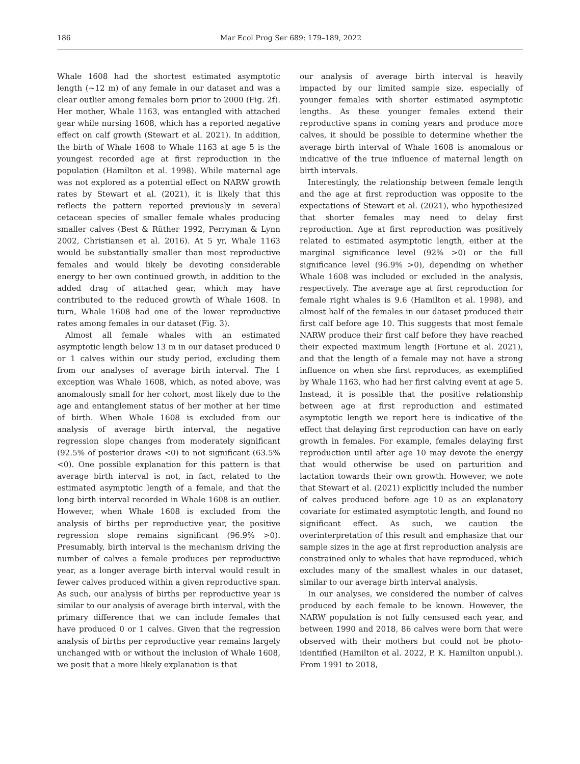186 Mar Ecol Prog Ser 689: 179–189, 2022
Whale 1608 had the shortest estimated asymptotic length (~12 m) of any female in our dataset and was a clear outlier among females born prior to 2000 (Fig. 2f). Her mother, Whale 1163, was entangled with attached gear while nursing 1608, which has a reported negative effect on calf growth (Stewart et al. 2021). In addition, the birth of Whale 1608 to Whale 1163 at age 5 is the youngest recorded age at first reproduction in the population (Hamilton et al. 1998). While maternal age was not explored as a potential effect on NARW growth rates by Stewart et al. (2021), it is likely that this reflects the pattern reported previously in several cetacean species of smaller female whales producing smaller calves (Best & Rüther 1992, Perryman & Lynn 2002, Christiansen et al. 2016). At 5 yr, Whale 1163 would be substantially smaller than most reproductive females and would likely be devoting considerable energy to her own continued growth, in addition to the added drag of attached gear, which may have contributed to the reduced growth of Whale 1608. In turn, Whale 1608 had one of the lower reproductive rates among females in our dataset (Fig. 3).
Almost all female whales with an estimated asymptotic length below 13 m in our dataset produced 0 or 1 calves within our study period, excluding them from our analyses of average birth interval. The 1 exception was Whale 1608, which, as noted above, was anomalously small for her cohort, most likely due to the age and entanglement status of her mother at her time of birth. When Whale 1608 is excluded from our analysis of average birth interval, the negative regression slope changes from moderately significant (92.5% of posterior draws <0) to not significant (63.5% <0). One possible explanation for this pattern is that average birth interval is not, in fact, related to the estimated asymptotic length of a female, and that the long birth interval recorded in Whale 1608 is an outlier. However, when Whale 1608 is excluded from the analysis of births per reproductive year, the positive regression slope remains significant (96.9% >0). Presumably, birth interval is the mechanism driving the number of calves a female produces per reproductive year, as a longer average birth interval would result in fewer calves produced within a given reproductive span. As such, our analysis of births per reproductive year is similar to our analysis of average birth interval, with the primary difference that we can include females that have produced 0 or 1 calves. Given that the regression analysis of births per reproductive year remains largely unchanged with or without the inclusion of Whale 1608, we posit that a more likely explanation is that
our analysis of average birth interval is heavily impacted by our limited sample size, especially of younger females with shorter estimated asymptotic lengths. As these younger females extend their reproductive spans in coming years and produce more calves, it should be possible to determine whether the average birth interval of Whale 1608 is anomalous or indicative of the true influence of maternal length on birth intervals.
Interestingly, the relationship between female length and the age at first reproduction was opposite to the expectations of Stewart et al. (2021), who hypothesized that shorter females may need to delay first reproduction. Age at first reproduction was positively related to estimated asymptotic length, either at the marginal significance level (92% >0) or the full significance level (96.9% >0), depending on whether Whale 1608 was included or excluded in the analysis, respectively. The average age at first reproduction for female right whales is 9.6 (Hamilton et al. 1998), and almost half of the females in our dataset produced their first calf before age 10. This suggests that most female NARW produce their first calf before they have reached their expected maximum length (Fortune et al. 2021), and that the length of a female may not have a strong influence on when she first reproduces, as exemplified by Whale 1163, who had her first calving event at age 5. Instead, it is possible that the positive relationship between age at first reproduction and estimated asymptotic length we report here is indicative of the effect that delaying first reproduction can have on early growth in females. For example, females delaying first reproduction until after age 10 may devote the energy that would otherwise be used on parturition and lactation towards their own growth. However, we note that Stewart et al. (2021) explicitly included the number of calves produced before age 10 as an explanatory covariate for estimated asymptotic length, and found no significant effect. As such, we caution the overinterpretation of this result and emphasize that our sample sizes in the age at first reproduction analysis are constrained only to whales that have reproduced, which excludes many of the smallest whales in our dataset, similar to our average birth interval analysis.
In our analyses, we considered the number of calves produced by each female to be known. However, the NARW population is not fully censused each year, and between 1990 and 2018, 86 calves were born that were observed with their mothers but could not be photo-identified (Hamilton et al. 2022, P. K. Hamilton unpubl.). From 1991 to 2018,